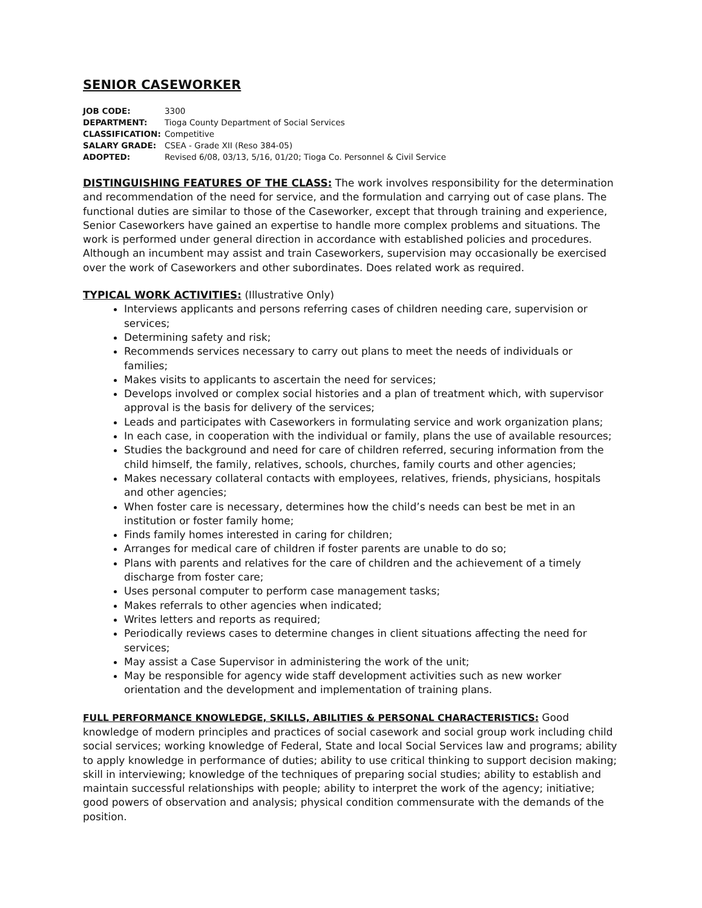SENIOR CASEWORKER
JOB CODE: 3300
DEPARTMENT: Tioga County Department of Social Services
CLASSIFICATION: Competitive
SALARY GRADE: CSEA - Grade XII (Reso 384-05)
ADOPTED: Revised 6/08, 03/13, 5/16, 01/20; Tioga Co. Personnel & Civil Service
DISTINGUISHING FEATURES OF THE CLASS: The work involves responsibility for the determination and recommendation of the need for service, and the formulation and carrying out of case plans. The functional duties are similar to those of the Caseworker, except that through training and experience, Senior Caseworkers have gained an expertise to handle more complex problems and situations. The work is performed under general direction in accordance with established policies and procedures. Although an incumbent may assist and train Caseworkers, supervision may occasionally be exercised over the work of Caseworkers and other subordinates. Does related work as required.
TYPICAL WORK ACTIVITIES: (Illustrative Only)
Interviews applicants and persons referring cases of children needing care, supervision or services;
Determining safety and risk;
Recommends services necessary to carry out plans to meet the needs of individuals or families;
Makes visits to applicants to ascertain the need for services;
Develops involved or complex social histories and a plan of treatment which, with supervisor approval is the basis for delivery of the services;
Leads and participates with Caseworkers in formulating service and work organization plans;
In each case, in cooperation with the individual or family, plans the use of available resources;
Studies the background and need for care of children referred, securing information from the child himself, the family, relatives, schools, churches, family courts and other agencies;
Makes necessary collateral contacts with employees, relatives, friends, physicians, hospitals and other agencies;
When foster care is necessary, determines how the child’s needs can best be met in an institution or foster family home;
Finds family homes interested in caring for children;
Arranges for medical care of children if foster parents are unable to do so;
Plans with parents and relatives for the care of children and the achievement of a timely discharge from foster care;
Uses personal computer to perform case management tasks;
Makes referrals to other agencies when indicated;
Writes letters and reports as required;
Periodically reviews cases to determine changes in client situations affecting the need for services;
May assist a Case Supervisor in administering the work of the unit;
May be responsible for agency wide staff development activities such as new worker orientation and the development and implementation of training plans.
FULL PERFORMANCE KNOWLEDGE, SKILLS, ABILITIES & PERSONAL CHARACTERISTICS: Good knowledge of modern principles and practices of social casework and social group work including child social services; working knowledge of Federal, State and local Social Services law and programs; ability to apply knowledge in performance of duties; ability to use critical thinking to support decision making; skill in interviewing; knowledge of the techniques of preparing social studies; ability to establish and maintain successful relationships with people; ability to interpret the work of the agency; initiative; good powers of observation and analysis; physical condition commensurate with the demands of the position.